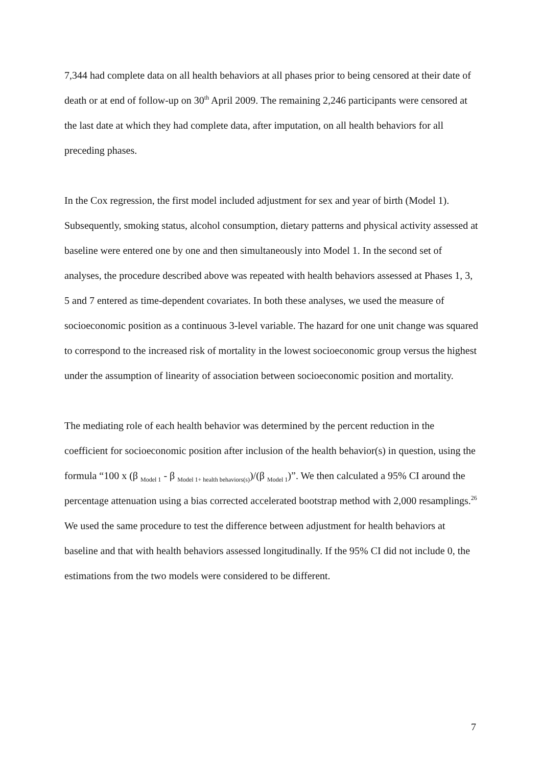7,344 had complete data on all health behaviors at all phases prior to being censored at their date of death or at end of follow-up on 30<sup>th</sup> April 2009. The remaining 2,246 participants were censored at the last date at which they had complete data, after imputation, on all health behaviors for all preceding phases.
In the Cox regression, the first model included adjustment for sex and year of birth (Model 1). Subsequently, smoking status, alcohol consumption, dietary patterns and physical activity assessed at baseline were entered one by one and then simultaneously into Model 1. In the second set of analyses, the procedure described above was repeated with health behaviors assessed at Phases 1, 3, 5 and 7 entered as time-dependent covariates. In both these analyses, we used the measure of socioeconomic position as a continuous 3-level variable. The hazard for one unit change was squared to correspond to the increased risk of mortality in the lowest socioeconomic group versus the highest under the assumption of linearity of association between socioeconomic position and mortality.
The mediating role of each health behavior was determined by the percent reduction in the coefficient for socioeconomic position after inclusion of the health behavior(s) in question, using the formula “100 x (β <sub>Model 1</sub> - β <sub>Model 1+ health behaviors(s)</sub>)/(β <sub>Model 1</sub>)”. We then calculated a 95% CI around the percentage attenuation using a bias corrected accelerated bootstrap method with 2,000 resamplings.<sup>26</sup> We used the same procedure to test the difference between adjustment for health behaviors at baseline and that with health behaviors assessed longitudinally. If the 95% CI did not include 0, the estimations from the two models were considered to be different.
7